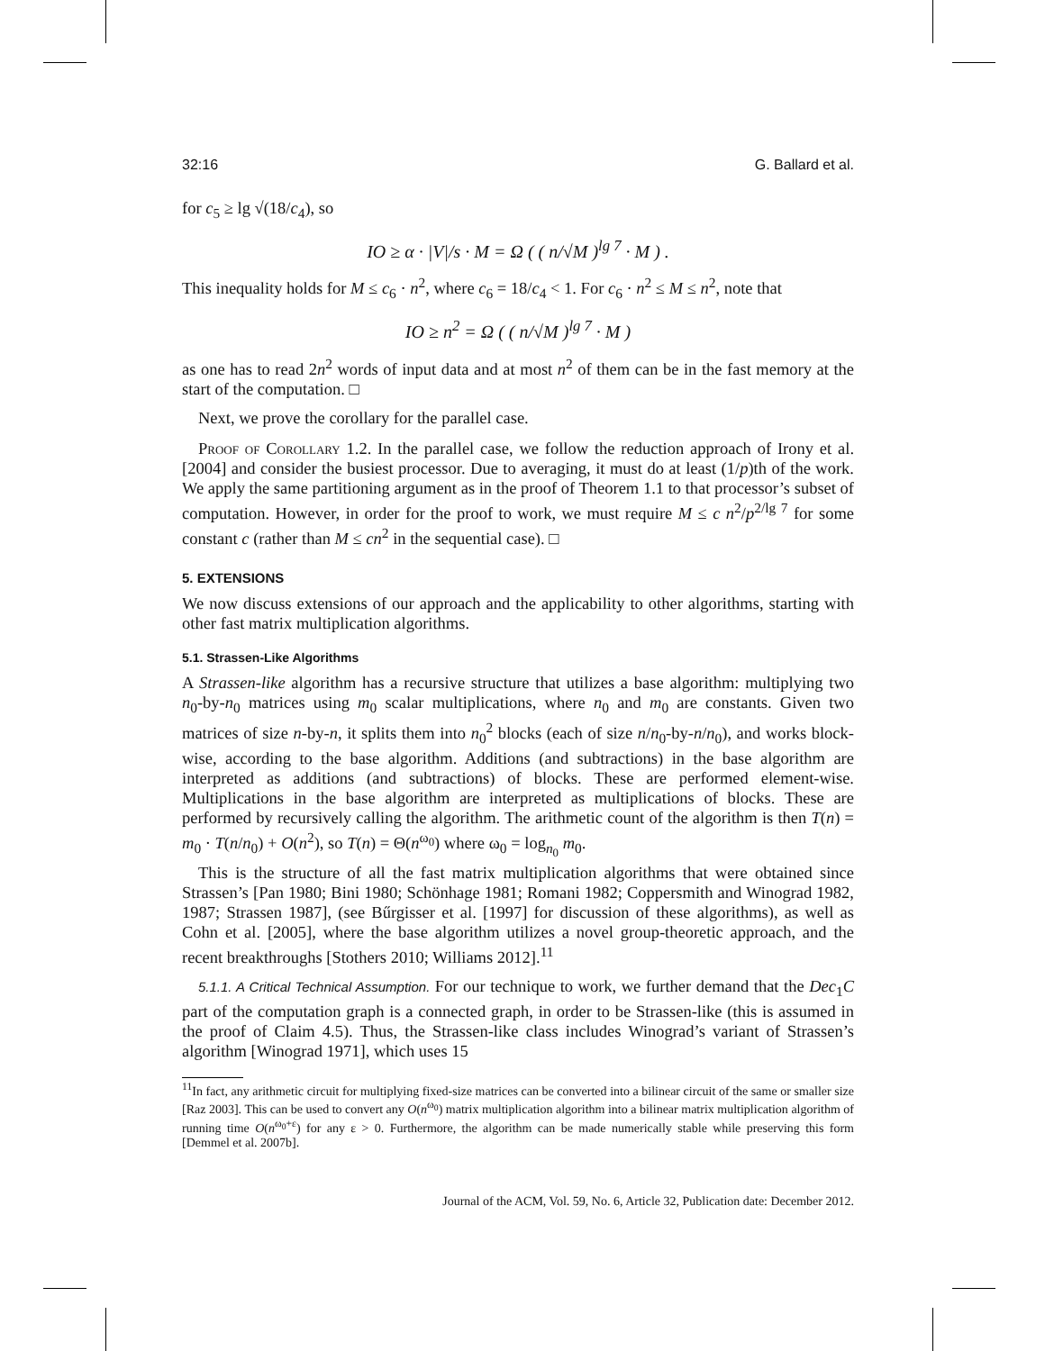32:16 G. Ballard et al.
for c<sub>5</sub> ≥ lg √(18/c<sub>4</sub>), so
IO ≥ α · |V|/s · M = Ω ( ( n/√M )<sup>lg 7</sup> · M ) .
This inequality holds for M ≤ c<sub>6</sub> · n<sup>2</sup>, where c<sub>6</sub> = 18/c<sub>4</sub> < 1. For c<sub>6</sub> · n<sup>2</sup> ≤ M ≤ n<sup>2</sup>, note that
IO ≥ n<sup>2</sup> = Ω ( ( n/√M )<sup>lg 7</sup> · M )
as one has to read 2n<sup>2</sup> words of input data and at most n<sup>2</sup> of them can be in the fast memory at the start of the computation. □
Next, we prove the corollary for the parallel case.
Proof of Corollary 1.2. In the parallel case, we follow the reduction approach of Irony et al. [2004] and consider the busiest processor. Due to averaging, it must do at least (1/p)th of the work. We apply the same partitioning argument as in the proof of Theorem 1.1 to that processor’s subset of computation. However, in order for the proof to work, we must require M ≤ c n<sup>2</sup>/p<sup>2/lg 7</sup> for some constant c (rather than M ≤ cn<sup>2</sup> in the sequential case). □
5. EXTENSIONS
We now discuss extensions of our approach and the applicability to other algorithms, starting with other fast matrix multiplication algorithms.
5.1. Strassen-Like Algorithms
A Strassen-like algorithm has a recursive structure that utilizes a base algorithm: multiplying two n<sub>0</sub>-by-n<sub>0</sub> matrices using m<sub>0</sub> scalar multiplications, where n<sub>0</sub> and m<sub>0</sub> are constants. Given two matrices of size n-by-n, it splits them into n<sub>0</sub><sup>2</sup> blocks (each of size n/n<sub>0</sub>-by-n/n<sub>0</sub>), and works block-wise, according to the base algorithm. Additions (and subtractions) in the base algorithm are interpreted as additions (and subtractions) of blocks. These are performed element-wise. Multiplications in the base algorithm are interpreted as multiplications of blocks. These are performed by recursively calling the algorithm. The arithmetic count of the algorithm is then T(n) = m<sub>0</sub> · T(n/n<sub>0</sub>) + O(n<sup>2</sup>), so T(n) = Θ(n<sup>ω<sub>0</sub></sup>) where ω<sub>0</sub> = log<sub>n<sub>0</sub></sub> m<sub>0</sub>.
This is the structure of all the fast matrix multiplication algorithms that were obtained since Strassen’s [Pan 1980; Bini 1980; Schönhage 1981; Romani 1982; Coppersmith and Winograd 1982, 1987; Strassen 1987], (see Bűrgisser et al. [1997] for discussion of these algorithms), as well as Cohn et al. [2005], where the base algorithm utilizes a novel group-theoretic approach, and the recent breakthroughs [Stothers 2010; Williams 2012].<sup>11</sup>
5.1.1. A Critical Technical Assumption. For our technique to work, we further demand that the Dec<sub>1</sub>C part of the computation graph is a connected graph, in order to be Strassen-like (this is assumed in the proof of Claim 4.5). Thus, the Strassen-like class includes Winograd’s variant of Strassen’s algorithm [Winograd 1971], which uses 15
<sup>11</sup> In fact, any arithmetic circuit for multiplying fixed-size matrices can be converted into a bilinear circuit of the same or smaller size [Raz 2003]. This can be used to convert any O(n<sup>ω<sub>0</sub></sup>) matrix multiplication algorithm into a bilinear matrix multiplication algorithm of running time O(n<sup>ω<sub>0</sub>+ε</sup>) for any ε > 0. Furthermore, the algorithm can be made numerically stable while preserving this form [Demmel et al. 2007b].
Journal of the ACM, Vol. 59, No. 6, Article 32, Publication date: December 2012.